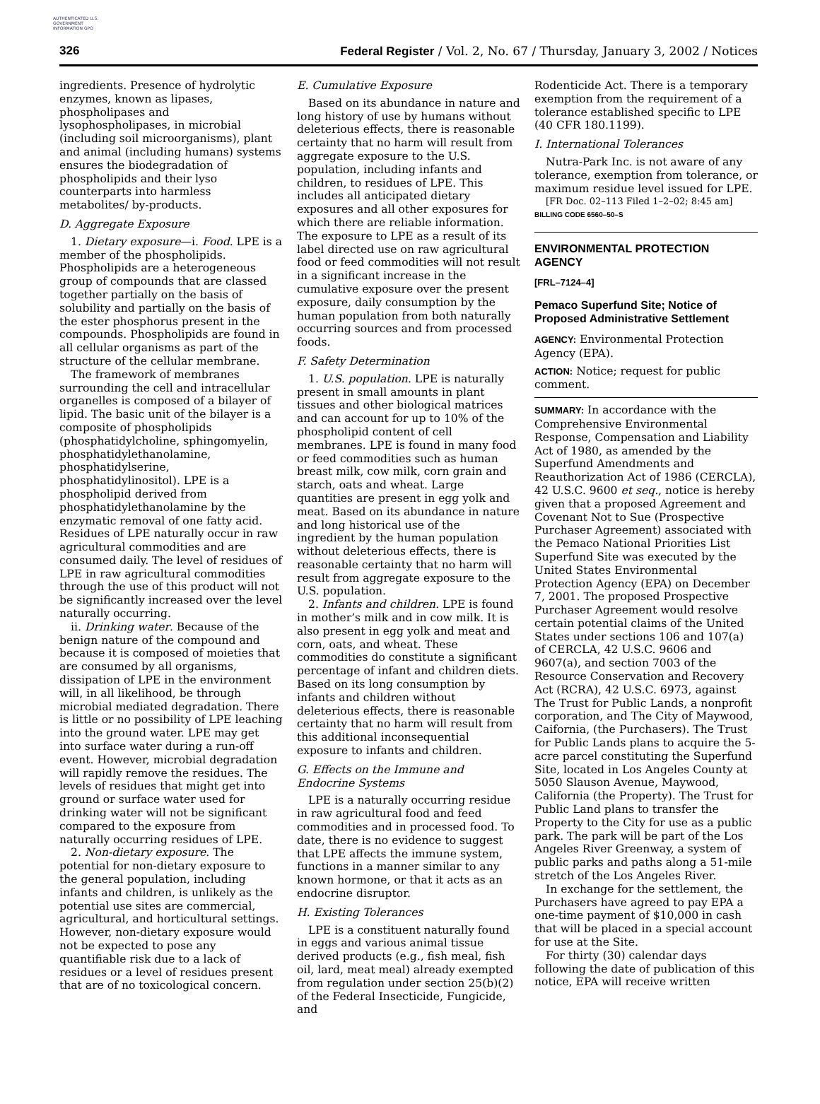AUTHENTICATED U.S. GOVERNMENT INFORMATION GPO
326 Federal Register / Vol. 2, No. 67 / Thursday, January 3, 2002 / Notices
ingredients. Presence of hydrolytic enzymes, known as lipases, phospholipases and lysophospholipases, in microbial (including soil microorganisms), plant and animal (including humans) systems ensures the biodegradation of phospholipids and their lyso counterparts into harmless metabolites/ by-products.
D. Aggregate Exposure
1. Dietary exposure—i. Food. LPE is a member of the phospholipids. Phospholipids are a heterogeneous group of compounds that are classed together partially on the basis of solubility and partially on the basis of the ester phosphorus present in the compounds. Phospholipids are found in all cellular organisms as part of the structure of the cellular membrane.
The framework of membranes surrounding the cell and intracellular organelles is composed of a bilayer of lipid. The basic unit of the bilayer is a composite of phospholipids (phosphatidylcholine, sphingomyelin, phosphatidylethanolamine, phosphatidylserine, phosphatidylinositol). LPE is a phospholipid derived from phosphatidylethanolamine by the enzymatic removal of one fatty acid. Residues of LPE naturally occur in raw agricultural commodities and are consumed daily. The level of residues of LPE in raw agricultural commodities through the use of this product will not be significantly increased over the level naturally occurring.
ii. Drinking water. Because of the benign nature of the compound and because it is composed of moieties that are consumed by all organisms, dissipation of LPE in the environment will, in all likelihood, be through microbial mediated degradation. There is little or no possibility of LPE leaching into the ground water. LPE may get into surface water during a run-off event. However, microbial degradation will rapidly remove the residues. The levels of residues that might get into ground or surface water used for drinking water will not be significant compared to the exposure from naturally occurring residues of LPE.
2. Non-dietary exposure. The potential for non-dietary exposure to the general population, including infants and children, is unlikely as the potential use sites are commercial, agricultural, and horticultural settings. However, non-dietary exposure would not be expected to pose any quantifiable risk due to a lack of residues or a level of residues present that are of no toxicological concern.
E. Cumulative Exposure
Based on its abundance in nature and long history of use by humans without deleterious effects, there is reasonable certainty that no harm will result from aggregate exposure to the U.S. population, including infants and children, to residues of LPE. This includes all anticipated dietary exposures and all other exposures for which there are reliable information. The exposure to LPE as a result of its label directed use on raw agricultural food or feed commodities will not result in a significant increase in the cumulative exposure over the present exposure, daily consumption by the human population from both naturally occurring sources and from processed foods.
F. Safety Determination
1. U.S. population. LPE is naturally present in small amounts in plant tissues and other biological matrices and can account for up to 10% of the phospholipid content of cell membranes. LPE is found in many food or feed commodities such as human breast milk, cow milk, corn grain and starch, oats and wheat. Large quantities are present in egg yolk and meat. Based on its abundance in nature and long historical use of the ingredient by the human population without deleterious effects, there is reasonable certainty that no harm will result from aggregate exposure to the U.S. population.
2. Infants and children. LPE is found in mother’s milk and in cow milk. It is also present in egg yolk and meat and corn, oats, and wheat. These commodities do constitute a significant percentage of infant and children diets. Based on its long consumption by infants and children without deleterious effects, there is reasonable certainty that no harm will result from this additional inconsequential exposure to infants and children.
G. Effects on the Immune and Endocrine Systems
LPE is a naturally occurring residue in raw agricultural food and feed commodities and in processed food. To date, there is no evidence to suggest that LPE affects the immune system, functions in a manner similar to any known hormone, or that it acts as an endocrine disruptor.
H. Existing Tolerances
LPE is a constituent naturally found in eggs and various animal tissue derived products (e.g., fish meal, fish oil, lard, meat meal) already exempted from regulation under section 25(b)(2) of the Federal Insecticide, Fungicide, and
Rodenticide Act. There is a temporary exemption from the requirement of a tolerance established specific to LPE (40 CFR 180.1199).
I. International Tolerances
Nutra-Park Inc. is not aware of any tolerance, exemption from tolerance, or maximum residue level issued for LPE.
[FR Doc. 02–113 Filed 1–2–02; 8:45 am]
BILLING CODE 6560–50–S
ENVIRONMENTAL PROTECTION AGENCY
[FRL–7124–4]
Pemaco Superfund Site; Notice of Proposed Administrative Settlement
AGENCY: Environmental Protection Agency (EPA).
ACTION: Notice; request for public comment.
SUMMARY: In accordance with the Comprehensive Environmental Response, Compensation and Liability Act of 1980, as amended by the Superfund Amendments and Reauthorization Act of 1986 (CERCLA), 42 U.S.C. 9600 et seq., notice is hereby given that a proposed Agreement and Covenant Not to Sue (Prospective Purchaser Agreement) associated with the Pemaco National Priorities List Superfund Site was executed by the United States Environmental Protection Agency (EPA) on December 7, 2001. The proposed Prospective Purchaser Agreement would resolve certain potential claims of the United States under sections 106 and 107(a) of CERCLA, 42 U.S.C. 9606 and 9607(a), and section 7003 of the Resource Conservation and Recovery Act (RCRA), 42 U.S.C. 6973, against The Trust for Public Lands, a nonprofit corporation, and The City of Maywood, Caifornia, (the Purchasers). The Trust for Public Lands plans to acquire the 5-acre parcel constituting the Superfund Site, located in Los Angeles County at 5050 Slauson Avenue, Maywood, California (the Property). The Trust for Public Land plans to transfer the Property to the City for use as a public park. The park will be part of the Los Angeles River Greenway, a system of public parks and paths along a 51-mile stretch of the Los Angeles River.
In exchange for the settlement, the Purchasers have agreed to pay EPA a one-time payment of $10,000 in cash that will be placed in a special account for use at the Site.
For thirty (30) calendar days following the date of publication of this notice, EPA will receive written